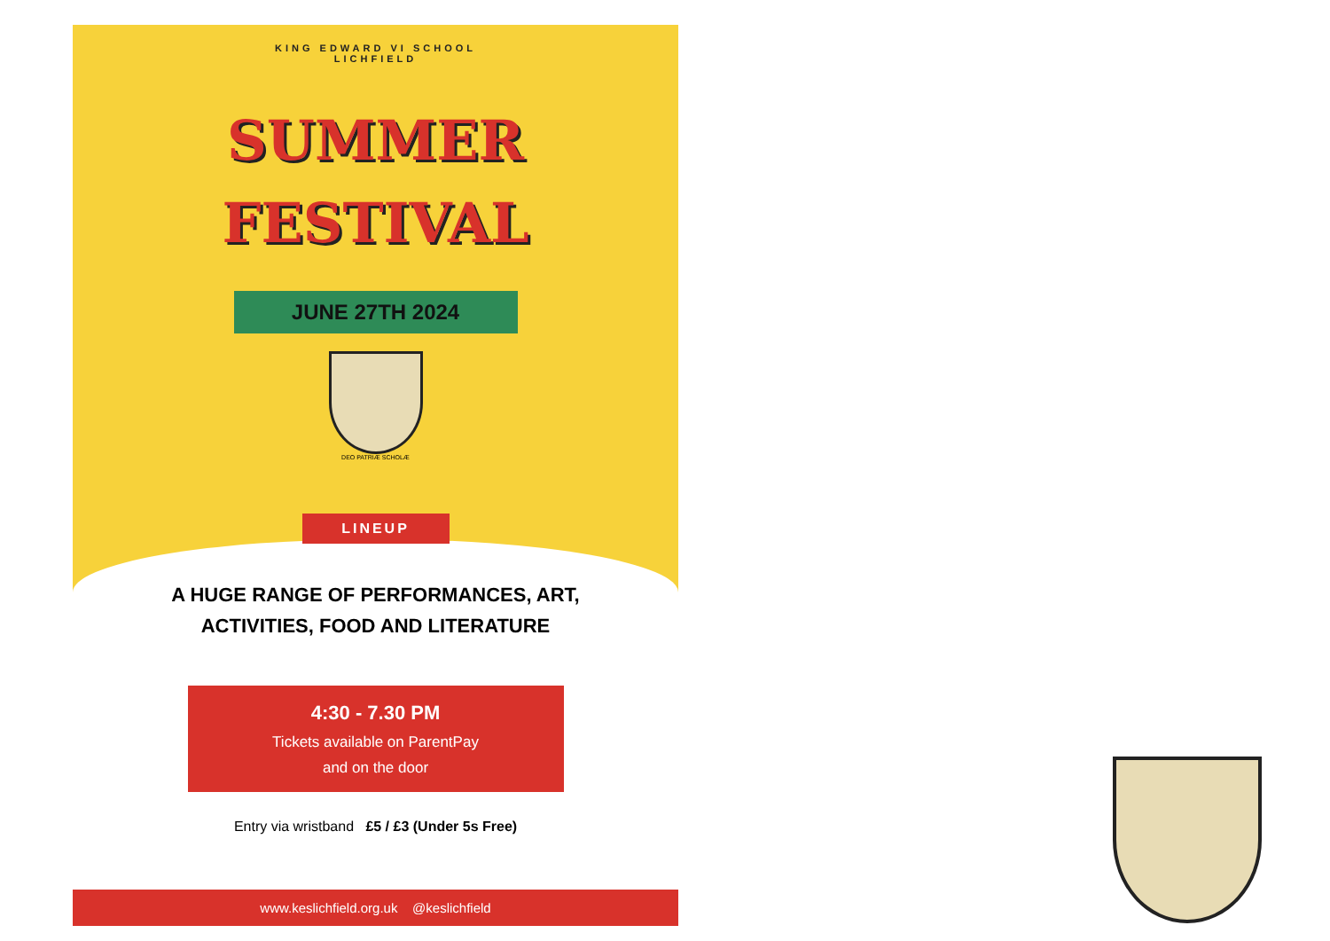KING EDWARD VI SCHOOL
LICHFIELD
SUMMER
FESTIVAL
JUNE 27TH 2024
DEO PATRIÆ SCHOLÆ
LINEUP
A HUGE RANGE OF PERFORMANCES, ART,
ACTIVITIES, FOOD AND LITERATURE
4:30 - 7.30 PM
Tickets available on ParentPay
and on the door
Entry via wristband £5 / £3 (Under 5s Free)
www.keslichfield.org.uk @keslichfield